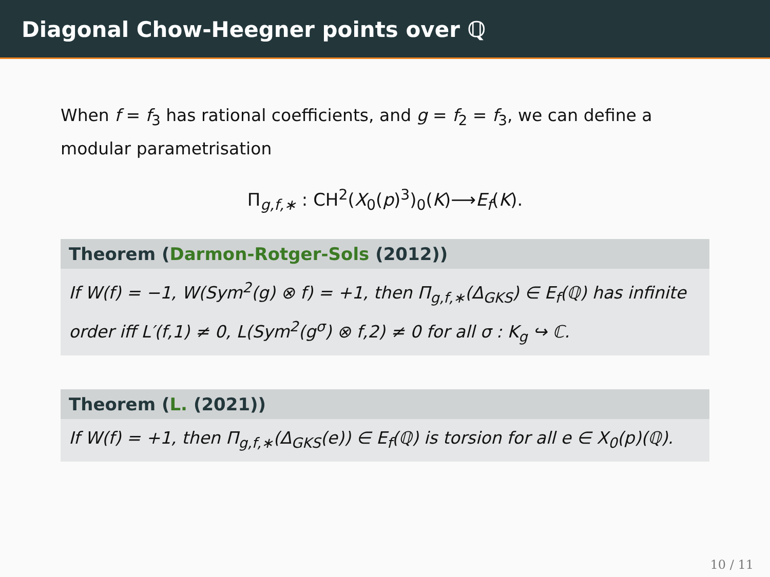Diagonal Chow-Heegner points over ℚ
When f = f<sub>3</sub> has rational coefficients, and g = f<sub>2</sub> = f<sub>3</sub>, we can define a modular parametrisation
Π<sub>g,f,∗</sub> : CH<sup>2</sup>(X<sub>0</sub>(p)<sup>3</sup>)<sub>0</sub>(K)⟶E<sub>f</sub>(K).
Theorem (Darmon-Rotger-Sols (2012))
If W(f) = −1, W(Sym<sup>2</sup>(g) ⊗ f) = +1, then Π<sub>g,f,∗</sub>(Δ<sub>GKS</sub>) ∈ E<sub>f</sub>(ℚ) has infinite order iff L′(f,1) ≠ 0, L(Sym<sup>2</sup>(g<sup>σ</sup>) ⊗ f,2) ≠ 0 for all σ : K<sub>g</sub> ↪ ℂ.
Theorem (L. (2021))
If W(f) = +1, then Π<sub>g,f,∗</sub>(Δ<sub>GKS</sub>(e)) ∈ E<sub>f</sub>(ℚ) is torsion for all e ∈ X<sub>0</sub>(p)(ℚ).
10 / 11